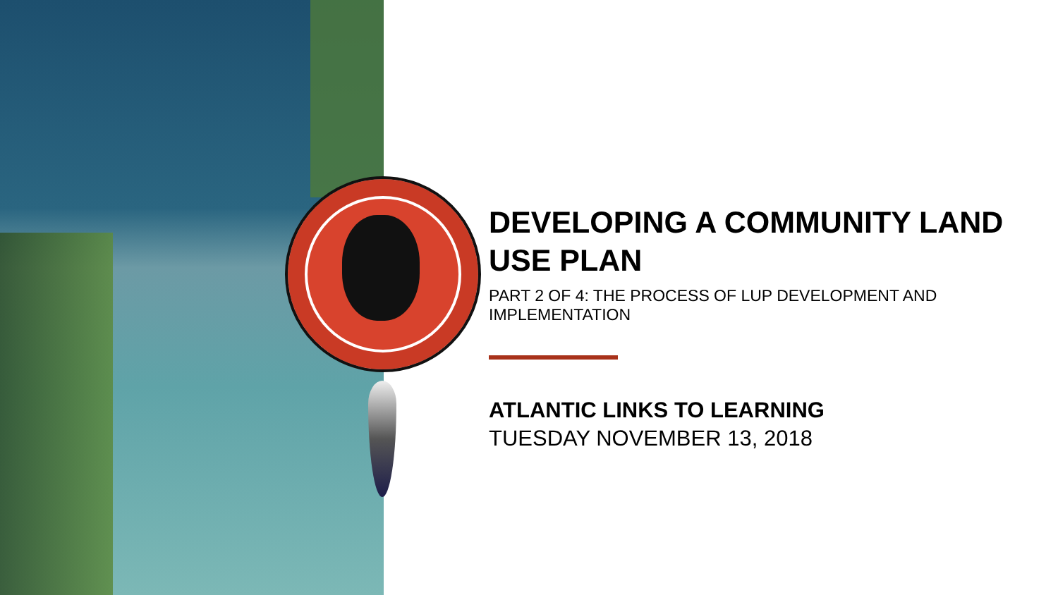DEVELOPING A COMMUNITY LAND USE PLAN
PART 2 OF 4: THE PROCESS OF LUP DEVELOPMENT AND IMPLEMENTATION
ATLANTIC LINKS TO LEARNING
TUESDAY NOVEMBER 13, 2018